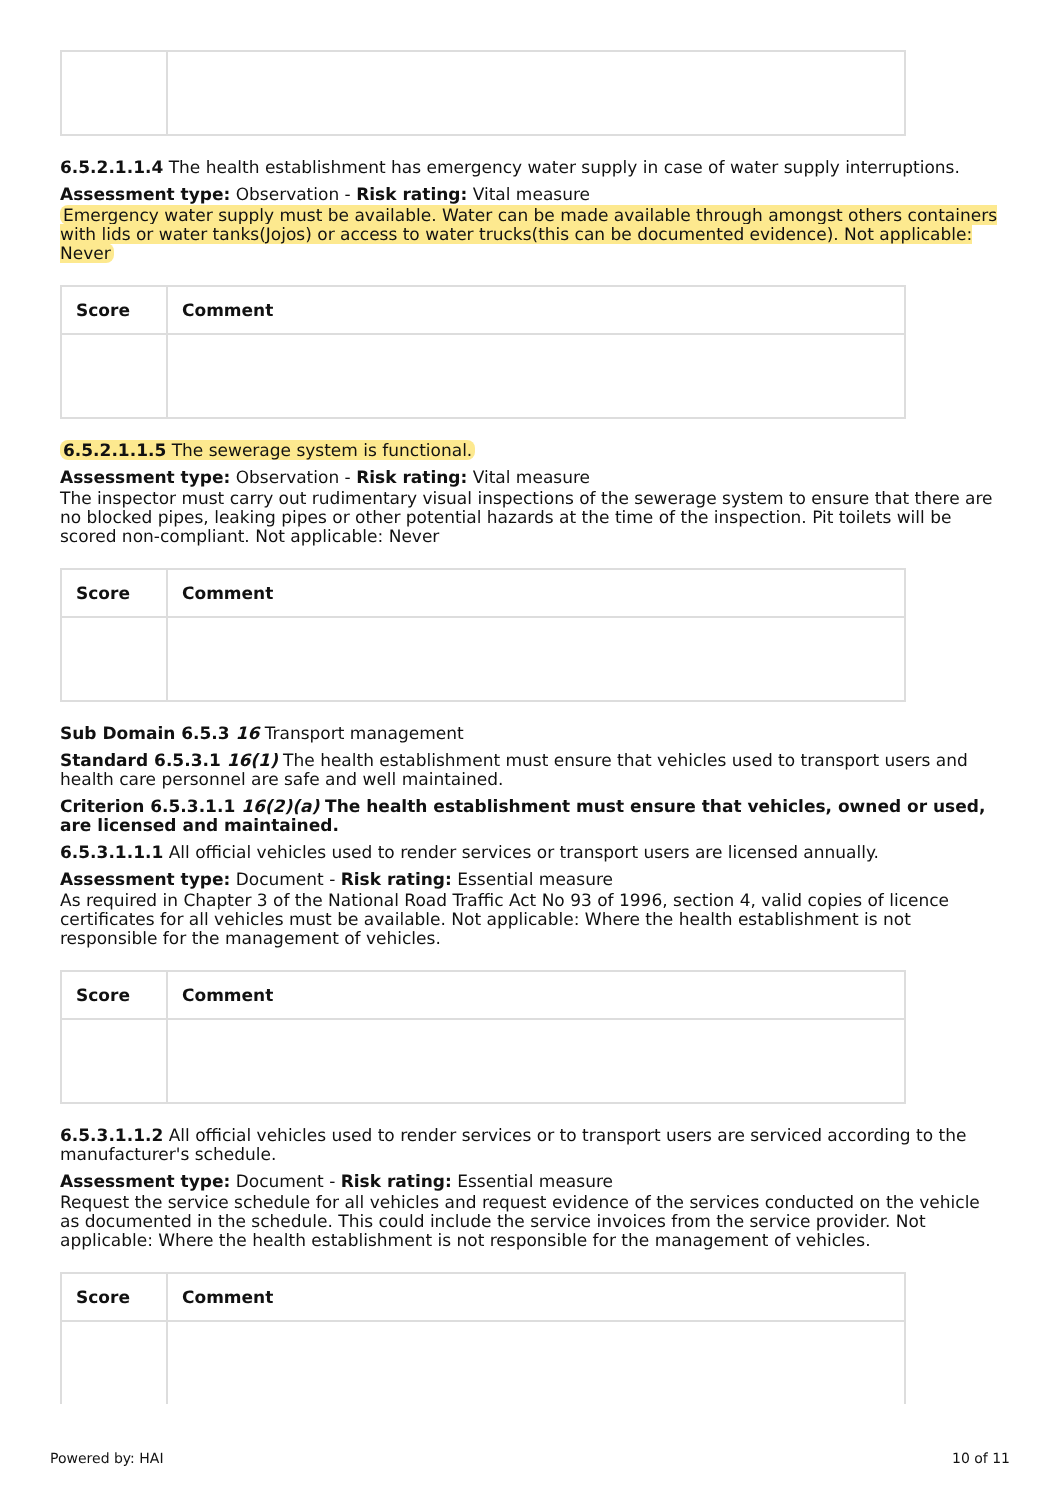6.5.2.1.1.4 The health establishment has emergency water supply in case of water supply interruptions.
Assessment type: Observation - Risk rating: Vital measure
Emergency water supply must be available. Water can be made available through amongst others containers with lids or water tanks(Jojos) or access to water trucks(this can be documented evidence). Not applicable: Never
| Score | Comment |
| --- | --- |
6.5.2.1.1.5 The sewerage system is functional.
Assessment type: Observation - Risk rating: Vital measure
The inspector must carry out rudimentary visual inspections of the sewerage system to ensure that there are no blocked pipes, leaking pipes or other potential hazards at the time of the inspection. Pit toilets will be scored non-compliant. Not applicable: Never
| Score | Comment |
| --- | --- |
Sub Domain 6.5.3 16 Transport management
Standard 6.5.3.1 16(1) The health establishment must ensure that vehicles used to transport users and health care personnel are safe and well maintained.
Criterion 6.5.3.1.1 16(2)(a) The health establishment must ensure that vehicles, owned or used, are licensed and maintained.
6.5.3.1.1.1 All official vehicles used to render services or transport users are licensed annually.
Assessment type: Document - Risk rating: Essential measure
As required in Chapter 3 of the National Road Traffic Act No 93 of 1996, section 4, valid copies of licence certificates for all vehicles must be available. Not applicable: Where the health establishment is not responsible for the management of vehicles.
| Score | Comment |
| --- | --- |
6.5.3.1.1.2 All official vehicles used to render services or to transport users are serviced according to the manufacturer's schedule.
Assessment type: Document - Risk rating: Essential measure
Request the service schedule for all vehicles and request evidence of the services conducted on the vehicle as documented in the schedule. This could include the service invoices from the service provider. Not applicable: Where the health establishment is not responsible for the management of vehicles.
| Score | Comment |
| --- | --- |
Powered by: HAI 10 of 11